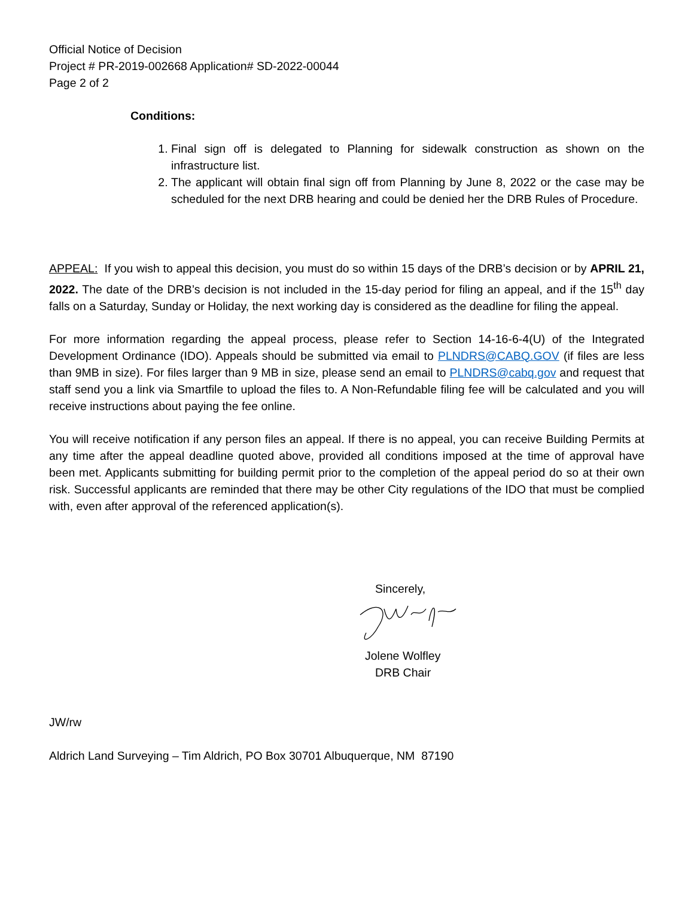Official Notice of Decision
Project # PR-2019-002668 Application# SD-2022-00044
Page 2 of 2
Conditions:
1. Final sign off is delegated to Planning for sidewalk construction as shown on the infrastructure list.
2. The applicant will obtain final sign off from Planning by June 8, 2022 or the case may be scheduled for the next DRB hearing and could be denied her the DRB Rules of Procedure.
APPEAL: If you wish to appeal this decision, you must do so within 15 days of the DRB’s decision or by APRIL 21, 2022. The date of the DRB’s decision is not included in the 15-day period for filing an appeal, and if the 15<sup>th</sup> day falls on a Saturday, Sunday or Holiday, the next working day is considered as the deadline for filing the appeal.
For more information regarding the appeal process, please refer to Section 14-16-6-4(U) of the Integrated Development Ordinance (IDO). Appeals should be submitted via email to PLNDRS@CABQ.GOV (if files are less than 9MB in size). For files larger than 9 MB in size, please send an email to PLNDRS@cabq.gov and request that staff send you a link via Smartfile to upload the files to. A Non-Refundable filing fee will be calculated and you will receive instructions about paying the fee online.
You will receive notification if any person files an appeal. If there is no appeal, you can receive Building Permits at any time after the appeal deadline quoted above, provided all conditions imposed at the time of approval have been met. Applicants submitting for building permit prior to the completion of the appeal period do so at their own risk. Successful applicants are reminded that there may be other City regulations of the IDO that must be complied with, even after approval of the referenced application(s).
Sincerely,
Jolene Wolfley
DRB Chair
JW/rw
Aldrich Land Surveying – Tim Aldrich, PO Box 30701 Albuquerque, NM 87190